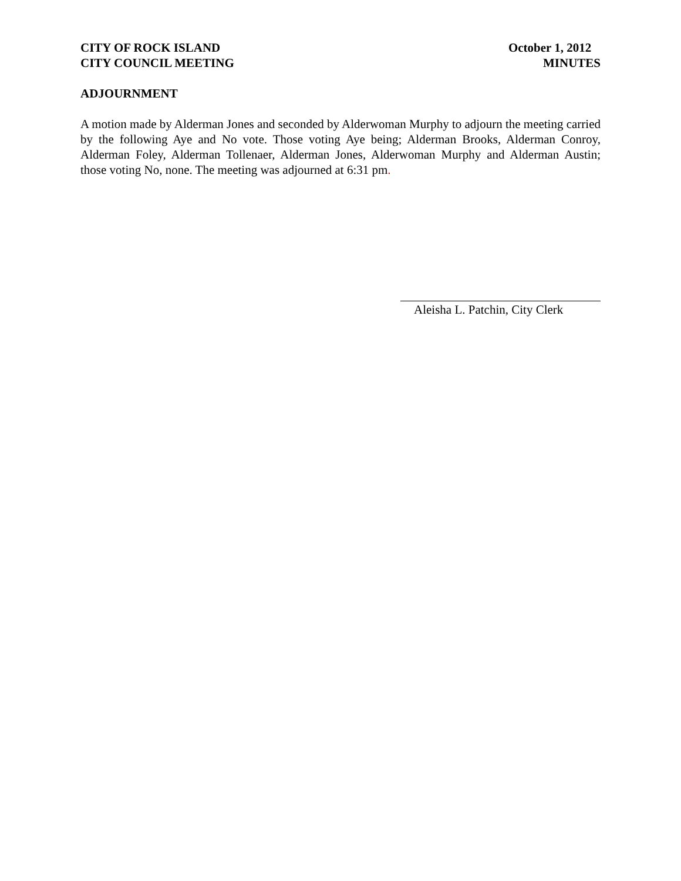CITY OF ROCK ISLAND
CITY COUNCIL MEETING
October 1, 2012
MINUTES
ADJOURNMENT
A motion made by Alderman Jones and seconded by Alderwoman Murphy to adjourn the meeting carried by the following Aye and No vote. Those voting Aye being; Alderman Brooks, Alderman Conroy, Alderman Foley, Alderman Tollenaer, Alderman Jones, Alderwoman Murphy and Alderman Austin; those voting No, none. The meeting was adjourned at 6:31 pm.
Aleisha L. Patchin, City Clerk